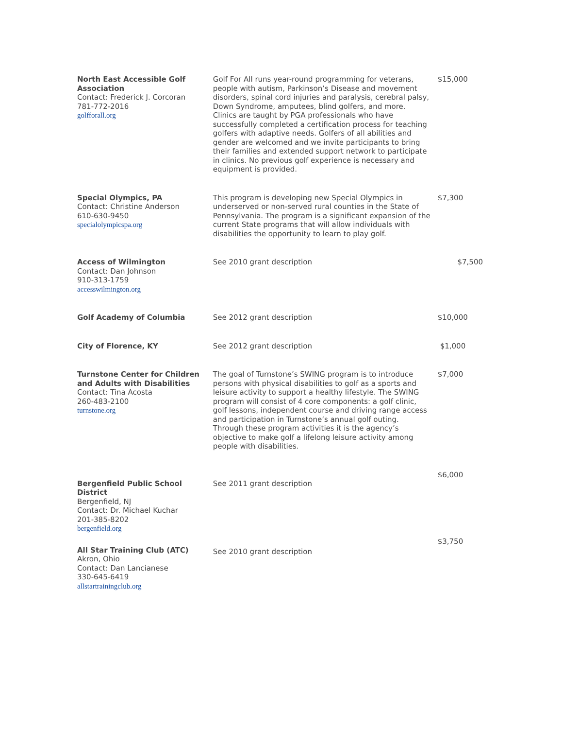| North East Accessible Golf Association Contact: Frederick J. Corcoran 781-772-2016 golfforall.org | Golf For All runs year-round programming for veterans, people with autism, Parkinson’s Disease and movement disorders, spinal cord injuries and paralysis, cerebral palsy, Down Syndrome, amputees, blind golfers, and more. Clinics are taught by PGA professionals who have successfully completed a certification process for teaching golfers with adaptive needs. Golfers of all abilities and gender are welcomed and we invite participants to bring their families and extended support network to participate in clinics. No previous golf experience is necessary and equipment is provided. | $15,000 |
| Special Olympics, PA Contact: Christine Anderson 610-630-9450 specialolympicspa.org | This program is developing new Special Olympics in underserved or non-served rural counties in the State of Pennsylvania. The program is a significant expansion of the current State programs that will allow individuals with disabilities the opportunity to learn to play golf. | $7,300 |
| Access of Wilmington Contact: Dan Johnson 910-313-1759 accesswilmington.org | See 2010 grant description | $7,500 |
| Golf Academy of Columbia | See 2012 grant description | $10,000 |
| City of Florence, KY | See 2012 grant description | $1,000 |
| Turnstone Center for Children and Adults with Disabilities Contact: Tina Acosta 260-483-2100 turnstone.org | The goal of Turnstone’s SWING program is to introduce persons with physical disabilities to golf as a sports and leisure activity to support a healthy lifestyle. The SWING program will consist of 4 core components: a golf clinic, golf lessons, independent course and driving range access and participation in Turnstone’s annual golf outing. Through these program activities it is the agency’s objective to make golf a lifelong leisure activity among people with disabilities. | $7,000 |
| Bergenfield Public School District Bergenfield, NJ Contact: Dr. Michael Kuchar 201-385-8202 bergenfield.org | See 2011 grant description | $6,000 |
| All Star Training Club (ATC) Akron, Ohio Contact: Dan Lancianese 330-645-6419 allstartrainingclub.org | See 2010 grant description | $3,750 |